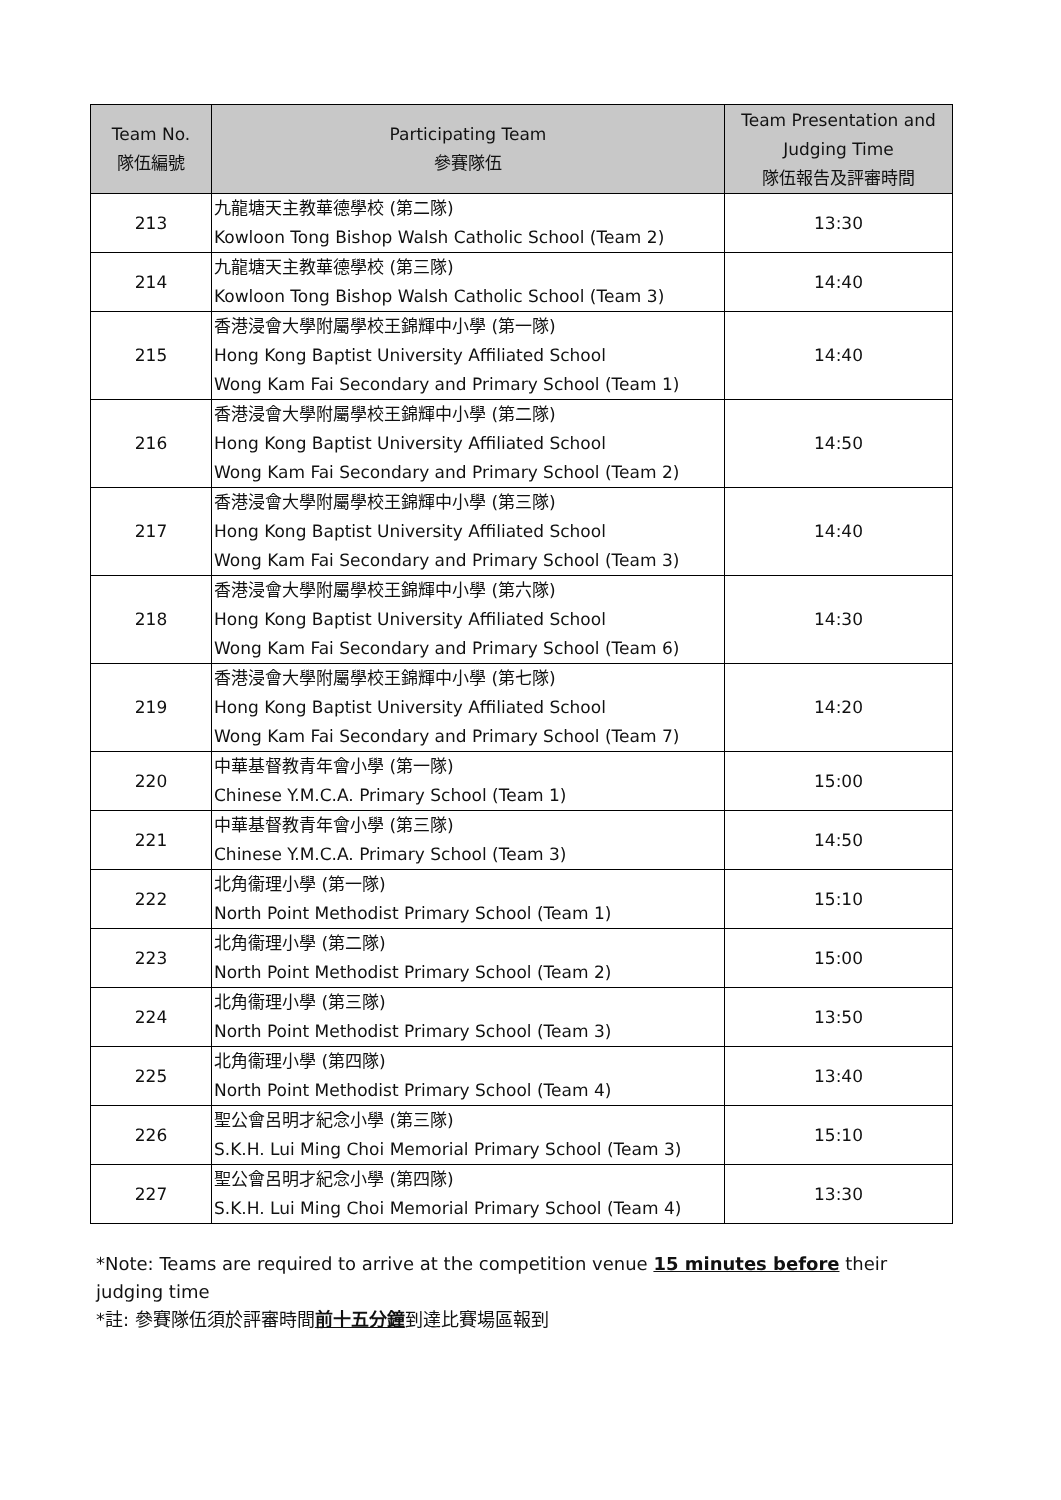| Team No. 隊伍編號 | Participating Team 參賽隊伍 | Team Presentation and Judging Time 隊伍報告及評審時間 |
| --- | --- | --- |
| 213 | 九龍塘天主教華德學校 (第二隊) Kowloon Tong Bishop Walsh Catholic School (Team 2) | 13:30 |
| 214 | 九龍塘天主教華德學校 (第三隊) Kowloon Tong Bishop Walsh Catholic School (Team 3) | 14:40 |
| 215 | 香港浸會大學附屬學校王錦輝中小學 (第一隊) Hong Kong Baptist University Affiliated School Wong Kam Fai Secondary and Primary School (Team 1) | 14:40 |
| 216 | 香港浸會大學附屬學校王錦輝中小學 (第二隊) Hong Kong Baptist University Affiliated School Wong Kam Fai Secondary and Primary School (Team 2) | 14:50 |
| 217 | 香港浸會大學附屬學校王錦輝中小學 (第三隊) Hong Kong Baptist University Affiliated School Wong Kam Fai Secondary and Primary School (Team 3) | 14:40 |
| 218 | 香港浸會大學附屬學校王錦輝中小學 (第六隊) Hong Kong Baptist University Affiliated School Wong Kam Fai Secondary and Primary School (Team 6) | 14:30 |
| 219 | 香港浸會大學附屬學校王錦輝中小學 (第七隊) Hong Kong Baptist University Affiliated School Wong Kam Fai Secondary and Primary School (Team 7) | 14:20 |
| 220 | 中華基督教青年會小學 (第一隊) Chinese Y.M.C.A. Primary School (Team 1) | 15:00 |
| 221 | 中華基督教青年會小學 (第三隊) Chinese Y.M.C.A. Primary School (Team 3) | 14:50 |
| 222 | 北角衞理小學 (第一隊) North Point Methodist Primary School (Team 1) | 15:10 |
| 223 | 北角衞理小學 (第二隊) North Point Methodist Primary School (Team 2) | 15:00 |
| 224 | 北角衞理小學 (第三隊) North Point Methodist Primary School (Team 3) | 13:50 |
| 225 | 北角衞理小學 (第四隊) North Point Methodist Primary School (Team 4) | 13:40 |
| 226 | 聖公會呂明才紀念小學 (第三隊) S.K.H. Lui Ming Choi Memorial Primary School (Team 3) | 15:10 |
| 227 | 聖公會呂明才紀念小學 (第四隊) S.K.H. Lui Ming Choi Memorial Primary School (Team 4) | 13:30 |
*Note: Teams are required to arrive at the competition venue 15 minutes before their judging time
*註: 參賽隊伍須於評審時間前十五分鐘到達比賽場區報到